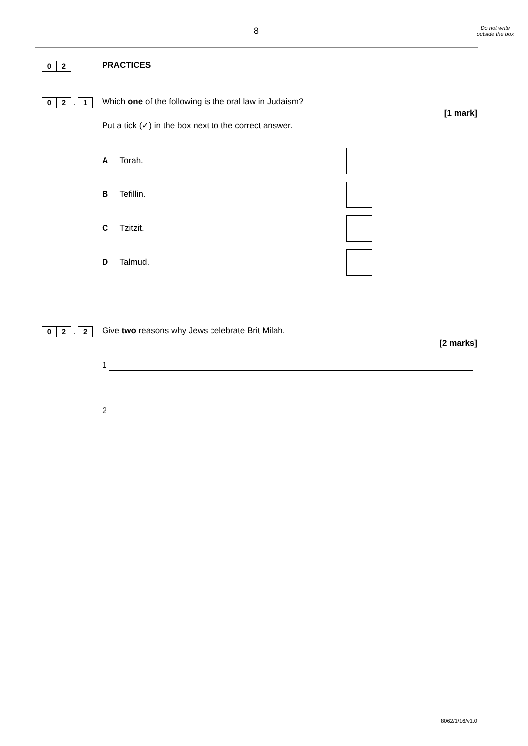8
Do not write outside the box
0 2 PRACTICES
0 2 . 1
Which one of the following is the oral law in Judaism?
[1 mark]
Put a tick (✓) in the box next to the correct answer.
A Torah.
B Tefillin.
C Tzitzit.
D Talmud.
0 2 . 2
Give two reasons why Jews celebrate Brit Milah.
[2 marks]
1
2
8062/1/16/v1.0